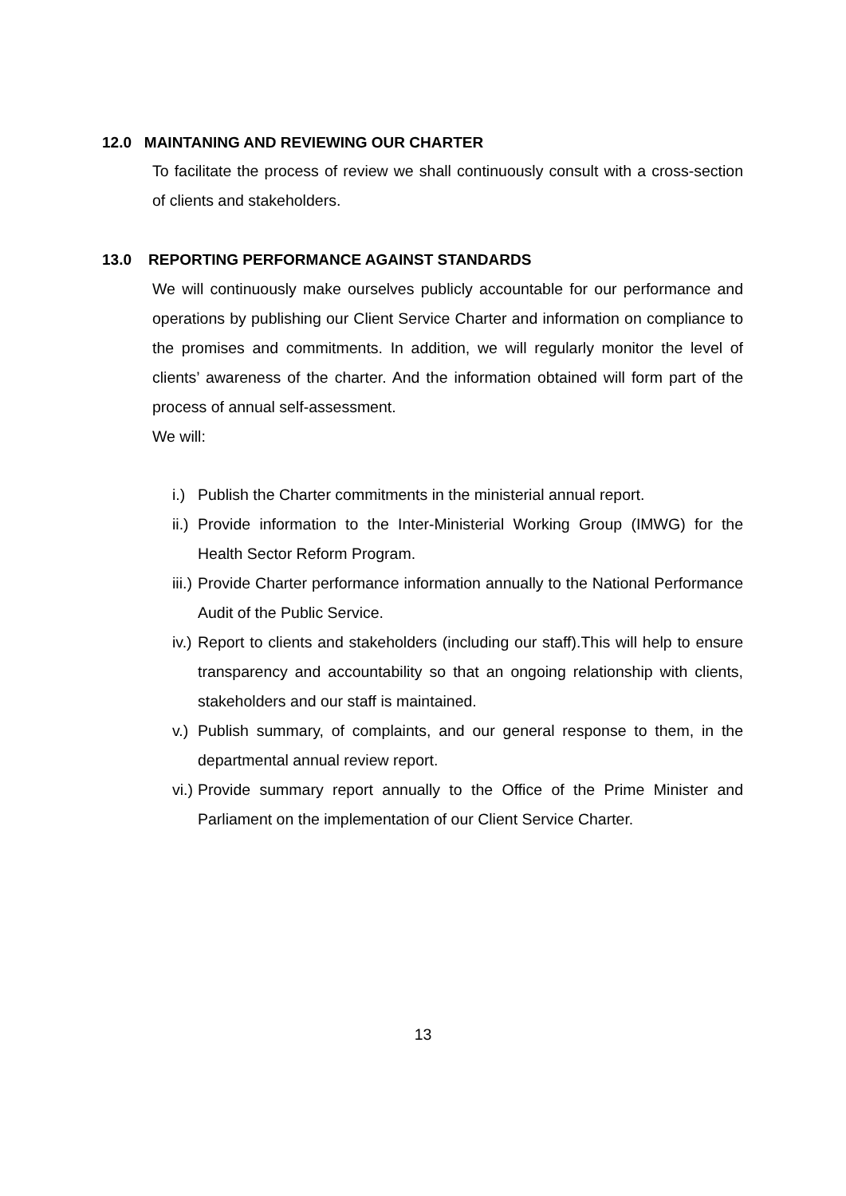12.0 MAINTANING AND REVIEWING OUR CHARTER
To facilitate the process of review we shall continuously consult with a cross-section of clients and stakeholders.
13.0 REPORTING PERFORMANCE AGAINST STANDARDS
We will continuously make ourselves publicly accountable for our performance and operations by publishing our Client Service Charter and information on compliance to the promises and commitments. In addition, we will regularly monitor the level of clients’ awareness of the charter. And the information obtained will form part of the process of annual self-assessment.
We will:
i.) Publish the Charter commitments in the ministerial annual report.
ii.) Provide information to the Inter-Ministerial Working Group (IMWG) for the Health Sector Reform Program.
iii.) Provide Charter performance information annually to the National Performance Audit of the Public Service.
iv.) Report to clients and stakeholders (including our staff).This will help to ensure transparency and accountability so that an ongoing relationship with clients, stakeholders and our staff is maintained.
v.) Publish summary, of complaints, and our general response to them, in the departmental annual review report.
vi.) Provide summary report annually to the Office of the Prime Minister and Parliament on the implementation of our Client Service Charter.
13